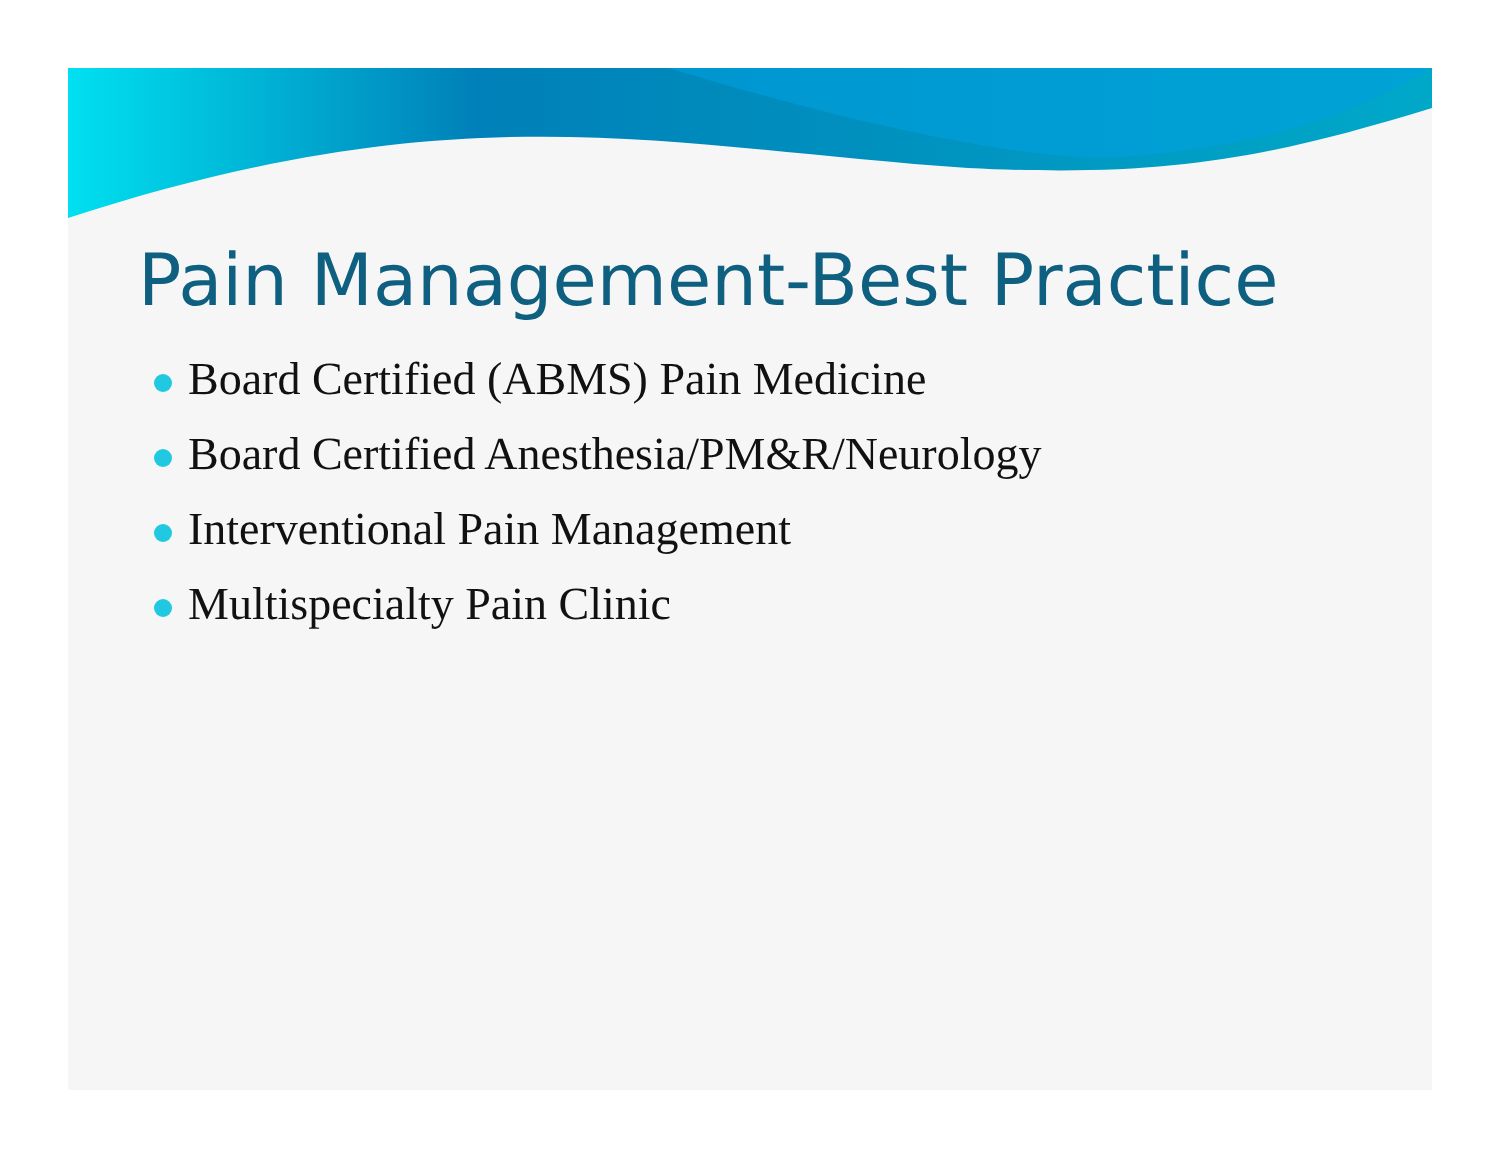Pain Management-Best Practice
Board Certified (ABMS) Pain Medicine
Board Certified Anesthesia/PM&R/Neurology
Interventional Pain Management
Multispecialty Pain Clinic